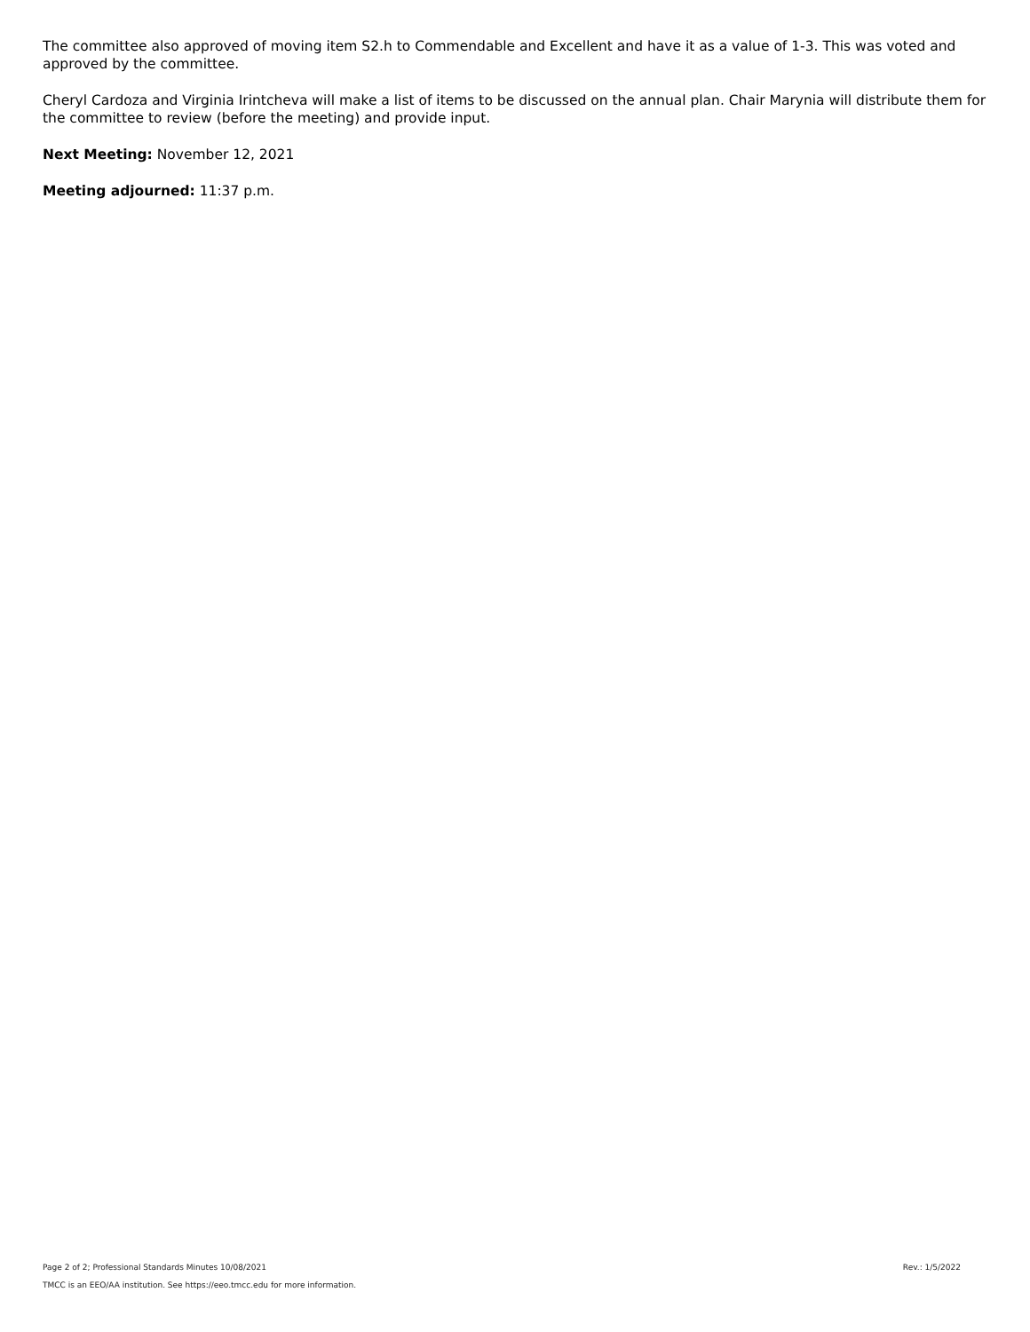The committee also approved of moving item S2.h to Commendable and Excellent and have it as a value of 1-3. This was voted and approved by the committee.
Cheryl Cardoza and Virginia Irintcheva will make a list of items to be discussed on the annual plan. Chair Marynia will distribute them for the committee to review (before the meeting) and provide input.
Next Meeting: November 12, 2021
Meeting adjourned: 11:37 p.m.
Page 2 of 2; Professional Standards Minutes 10/08/2021 Rev.: 1/5/2022
TMCC is an EEO/AA institution. See https://eeo.tmcc.edu for more information.